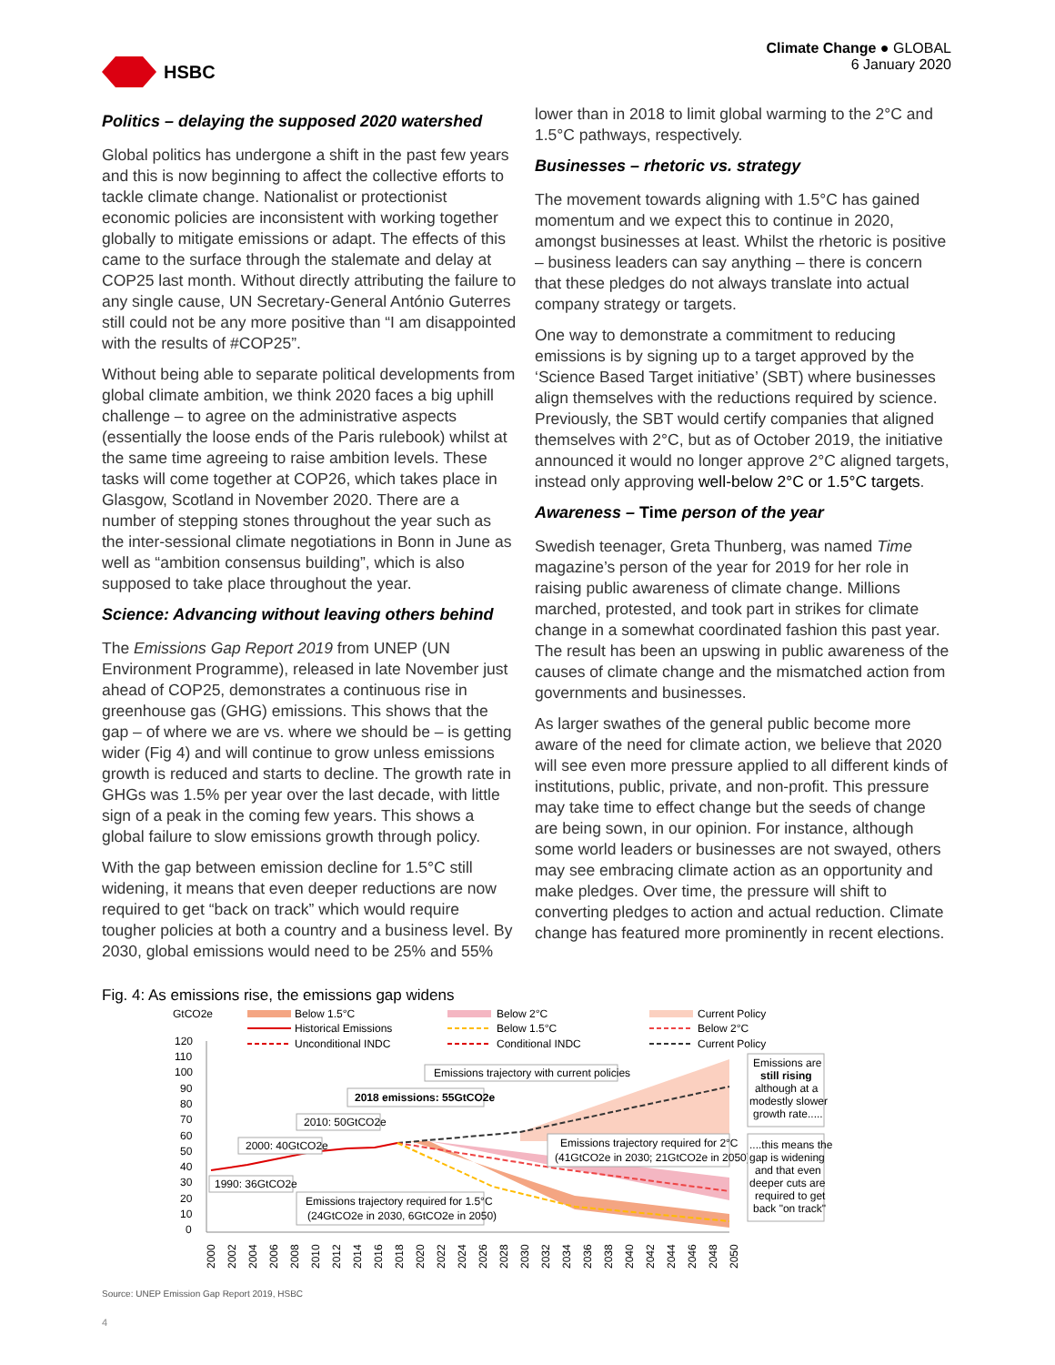HSBC
Climate Change ● GLOBAL
6 January 2020
Politics – delaying the supposed 2020 watershed
Global politics has undergone a shift in the past few years and this is now beginning to affect the collective efforts to tackle climate change. Nationalist or protectionist economic policies are inconsistent with working together globally to mitigate emissions or adapt. The effects of this came to the surface through the stalemate and delay at COP25 last month. Without directly attributing the failure to any single cause, UN Secretary-General António Guterres still could not be any more positive than “I am disappointed with the results of #COP25”.
Without being able to separate political developments from global climate ambition, we think 2020 faces a big uphill challenge – to agree on the administrative aspects (essentially the loose ends of the Paris rulebook) whilst at the same time agreeing to raise ambition levels. These tasks will come together at COP26, which takes place in Glasgow, Scotland in November 2020. There are a number of stepping stones throughout the year such as the inter-sessional climate negotiations in Bonn in June as well as “ambition consensus building”, which is also supposed to take place throughout the year.
Science: Advancing without leaving others behind
The Emissions Gap Report 2019 from UNEP (UN Environment Programme), released in late November just ahead of COP25, demonstrates a continuous rise in greenhouse gas (GHG) emissions. This shows that the gap – of where we are vs. where we should be – is getting wider (Fig 4) and will continue to grow unless emissions growth is reduced and starts to decline. The growth rate in GHGs was 1.5% per year over the last decade, with little sign of a peak in the coming few years. This shows a global failure to slow emissions growth through policy.
With the gap between emission decline for 1.5°C still widening, it means that even deeper reductions are now required to get “back on track” which would require tougher policies at both a country and a business level. By 2030, global emissions would need to be 25% and 55%
lower than in 2018 to limit global warming to the 2°C and 1.5°C pathways, respectively.
Businesses – rhetoric vs. strategy
The movement towards aligning with 1.5°C has gained momentum and we expect this to continue in 2020, amongst businesses at least. Whilst the rhetoric is positive – business leaders can say anything – there is concern that these pledges do not always translate into actual company strategy or targets.
One way to demonstrate a commitment to reducing emissions is by signing up to a target approved by the ‘Science Based Target initiative’ (SBT) where businesses align themselves with the reductions required by science. Previously, the SBT would certify companies that aligned themselves with 2°C, but as of October 2019, the initiative announced it would no longer approve 2°C aligned targets, instead only approving well-below 2°C or 1.5°C targets.
Awareness – Time person of the year
Swedish teenager, Greta Thunberg, was named Time magazine’s person of the year for 2019 for her role in raising public awareness of climate change. Millions marched, protested, and took part in strikes for climate change in a somewhat coordinated fashion this past year. The result has been an upswing in public awareness of the causes of climate change and the mismatched action from governments and businesses.
As larger swathes of the general public become more aware of the need for climate action, we believe that 2020 will see even more pressure applied to all different kinds of institutions, public, private, and non-profit. This pressure may take time to effect change but the seeds of change are being sown, in our opinion. For instance, although some world leaders or businesses are not swayed, others may see embracing climate action as an opportunity and make pledges. Over time, the pressure will shift to converting pledges to action and actual reduction. Climate change has featured more prominently in recent elections.
Fig. 4: As emissions rise, the emissions gap widens
GtCO2e
Below 1.5°C
Below 2°C
Current Policy
Historical Emissions
Below 1.5°C
Below 2°C
Unconditional INDC
Conditional INDC
Current Policy
120
110
100
90
80
70
60
50
40
30
20
10
0
Emissions trajectory with current policies
2018 emissions: 55GtCO2e
2010: 50GtCO2e
2000: 40GtCO2e
1990: 36GtCO2e
Emissions trajectory required for 2°C
(41GtCO2e in 2030; 21GtCO2e in 2050)
Emissions trajectory required for 1.5°C
(24GtCO2e in 2030, 6GtCO2e in 2050)
Emissions are
still rising
although at a
modestly slower
growth rate.....
....this means the
gap is widening
and that even
deeper cuts are
required to get
back "on track"
2000
2002
2004
2006
2008
2010
2012
2014
2016
2018
2020
2022
2024
2026
2028
2030
2032
2034
2036
2038
2040
2042
2044
2046
2048
2050
Source: UNEP Emission Gap Report 2019, HSBC
4